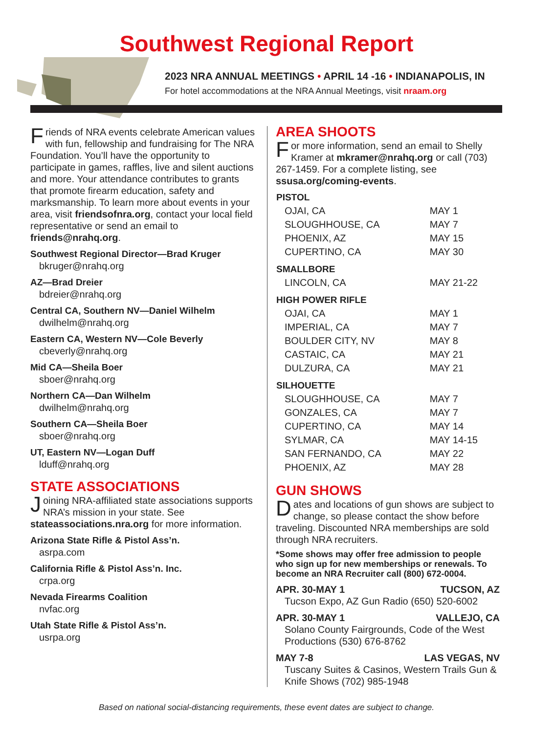Southwest Regional Report
2023 NRA ANNUAL MEETINGS • APRIL 14 -16 • INDIANAPOLIS, IN
For hotel accommodations at the NRA Annual Meetings, visit nraam.org
Friends of NRA events celebrate American values with fun, fellowship and fundraising for The NRA Foundation. You’ll have the opportunity to participate in games, raffles, live and silent auctions and more. Your attendance contributes to grants that promote firearm education, safety and marksmanship. To learn more about events in your area, visit friendsofnra.org, contact your local field representative or send an email to friends@nrahq.org.
Southwest Regional Director—Brad Kruger
bkruger@nrahq.org
AZ—Brad Dreier
bdreier@nrahq.org
Central CA, Southern NV—Daniel Wilhelm
dwilhelm@nrahq.org
Eastern CA, Western NV—Cole Beverly
cbeverly@nrahq.org
Mid CA—Sheila Boer
sboer@nrahq.org
Northern CA—Dan Wilhelm
dwilhelm@nrahq.org
Southern CA—Sheila Boer
sboer@nrahq.org
UT, Eastern NV—Logan Duff
lduff@nrahq.org
STATE ASSOCIATIONS
Joining NRA-affiliated state associations supports NRA’s mission in your state. See stateassociations.nra.org for more information.
Arizona State Rifle & Pistol Ass’n.
asrpa.com
California Rifle & Pistol Ass’n. Inc.
crpa.org
Nevada Firearms Coalition
nvfac.org
Utah State Rifle & Pistol Ass’n.
usrpa.org
AREA SHOOTS
For more information, send an email to Shelly Kramer at mkramer@nrahq.org or call (703) 267-1459. For a complete listing, see ssusa.org/coming-events.
| PISTOL | |
| --- | --- |
| OJAI, CA | MAY 1 |
| SLOUGHHOUSE, CA | MAY 7 |
| PHOENIX, AZ | MAY 15 |
| CUPERTINO, CA | MAY 30 |
| SMALLBORE | |
| LINCOLN, CA | MAY 21-22 |
| HIGH POWER RIFLE | |
| OJAI, CA | MAY 1 |
| IMPERIAL, CA | MAY 7 |
| BOULDER CITY, NV | MAY 8 |
| CASTAIC, CA | MAY 21 |
| DULZURA, CA | MAY 21 |
| SILHOUETTE | |
| SLOUGHHOUSE, CA | MAY 7 |
| GONZALES, CA | MAY 7 |
| CUPERTINO, CA | MAY 14 |
| SYLMAR, CA | MAY 14-15 |
| SAN FERNANDO, CA | MAY 22 |
| PHOENIX, AZ | MAY 28 |
GUN SHOWS
Dates and locations of gun shows are subject to change, so please contact the show before traveling. Discounted NRA memberships are sold through NRA recruiters.
*Some shows may offer free admission to people who sign up for new memberships or renewals. To become an NRA Recruiter call (800) 672-0004.
APR. 30-MAY 1 TUCSON, AZ
Tucson Expo, AZ Gun Radio (650) 520-6002
APR. 30-MAY 1 VALLEJO, CA
Solano County Fairgrounds, Code of the West Productions (530) 676-8762
MAY 7-8 LAS VEGAS, NV
Tuscany Suites & Casinos, Western Trails Gun & Knife Shows (702) 985-1948
Based on national social-distancing requirements, these event dates are subject to change.